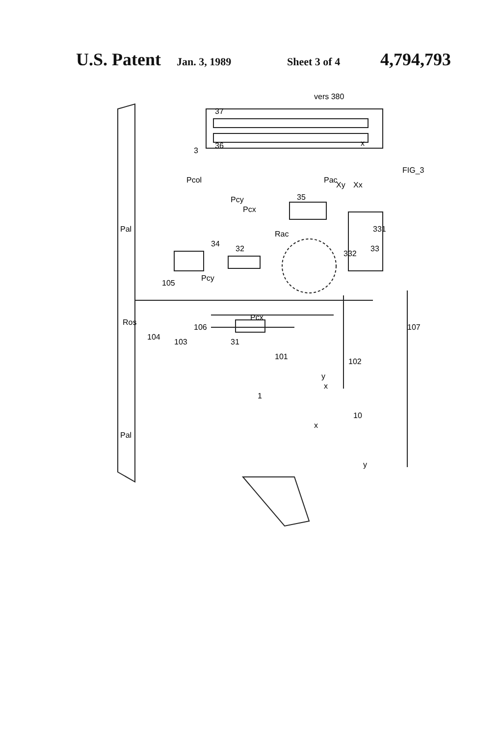U.S. Patent Jan. 3, 1989 Sheet 3 of 4 4,794,793
FIG_3
Pal
Pal
Ros
37
36
3
vers 380
Pcol
Pcy
Pcx
Pac
Xy
Xx
35
34
32
Pcy
Pcx
31
Rac
33
331
332
105
104
103
106
101
102
107
1
10
x
x
x
y
y